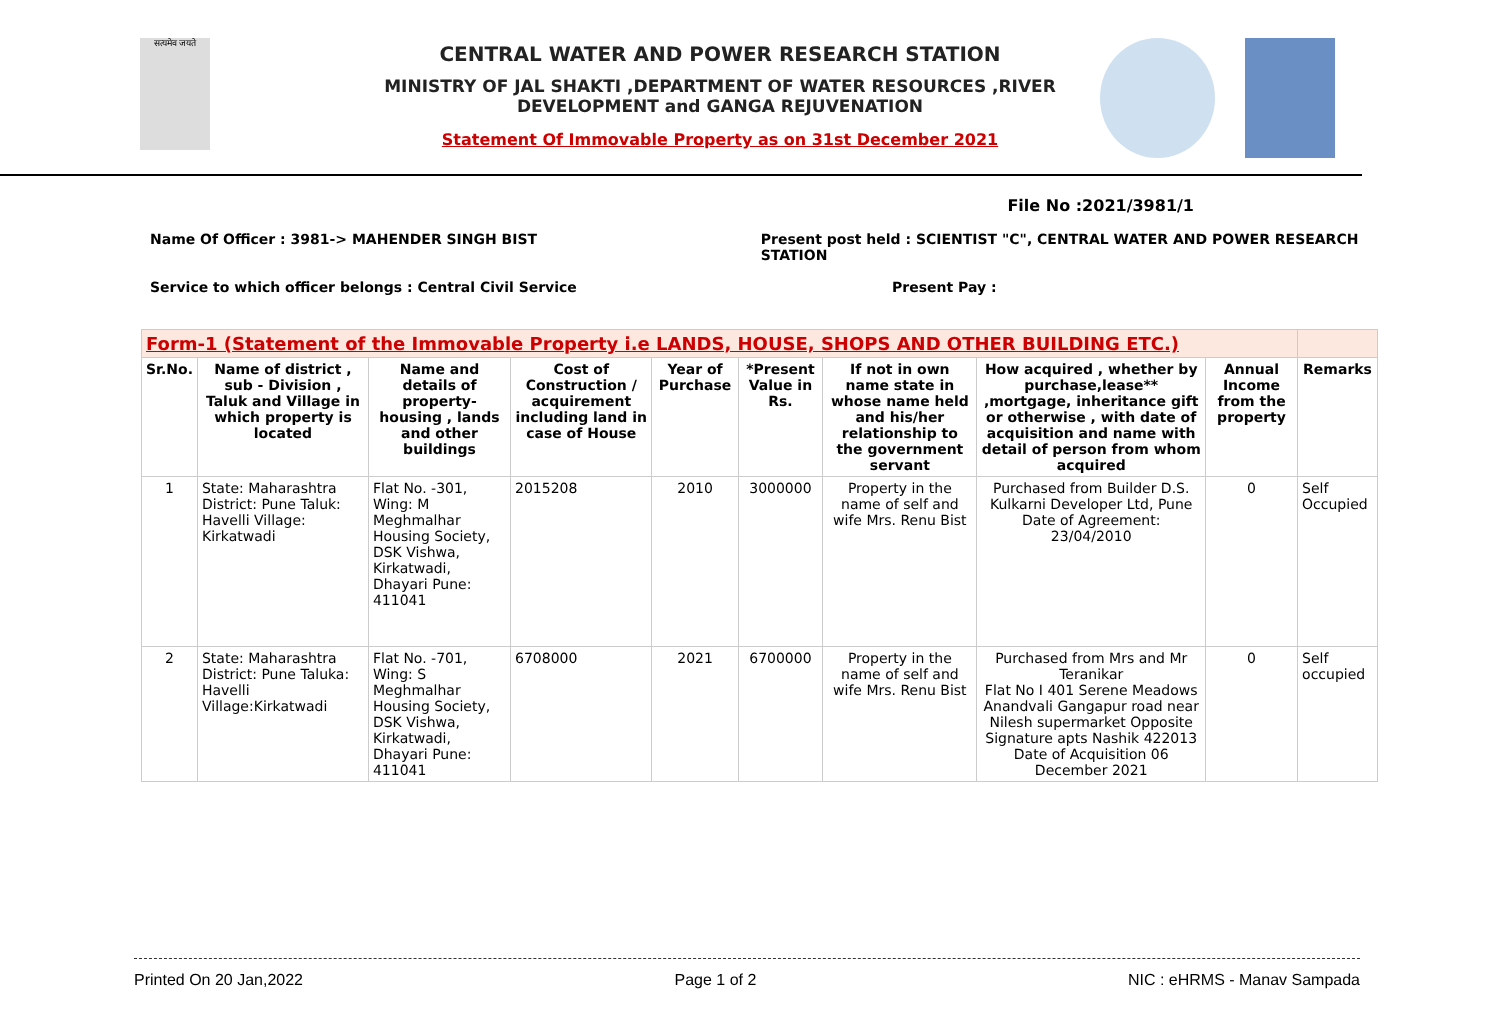सत्यमेव जयते
CENTRAL WATER AND POWER RESEARCH STATION
MINISTRY OF JAL SHAKTI ,DEPARTMENT OF WATER RESOURCES ,RIVER DEVELOPMENT and GANGA REJUVENATION
Statement Of Immovable Property as on 31st December 2021
File No :2021/3981/1
Name Of Officer : 3981-> MAHENDER SINGH BIST Present post held : SCIENTIST "C", CENTRAL WATER AND POWER RESEARCH STATION
Service to which officer belongs : Central Civil Service Present Pay :
| Form-1 (Statement of the Immovable Property i.e LANDS, HOUSE, SHOPS AND OTHER BUILDING ETC.) | | | | | | | | | |
| Sr.No. | Name of district , sub - Division , Taluk and Village in which property is located | Name and details of property-housing , lands and other buildings | Cost of Construction / acquirement including land in case of House | Year of Purchase | *Present Value in Rs. | If not in own name state in whose name held and his/her relationship to the government servant | How acquired , whether by purchase,lease** ,mortgage, inheritance gift or otherwise , with date of acquisition and name with detail of person from whom acquired | Annual Income from the property | Remarks |
| 1 | State: Maharashtra District: Pune Taluk: Havelli Village: Kirkatwadi | Flat No. -301, Wing: M Meghmalhar Housing Society, DSK Vishwa, Kirkatwadi, Dhayari Pune: 411041 | 2015208 | 2010 | 3000000 | Property in the name of self and wife Mrs. Renu Bist | Purchased from Builder D.S. Kulkarni Developer Ltd, Pune Date of Agreement: 23/04/2010 | 0 | Self Occupied |
| 2 | State: Maharashtra District: Pune Taluka: Havelli Village:Kirkatwadi | Flat No. -701, Wing: S Meghmalhar Housing Society, DSK Vishwa, Kirkatwadi, Dhayari Pune: 411041 | 6708000 | 2021 | 6700000 | Property in the name of self and wife Mrs. Renu Bist | Purchased from Mrs and Mr Teranikar Flat No I 401 Serene Meadows Anandvali Gangapur road near Nilesh supermarket Opposite Signature apts Nashik 422013 Date of Acquisition 06 December 2021 | 0 | Self occupied |
Printed On 20 Jan,2022 Page 1 of 2 NIC : eHRMS - Manav Sampada